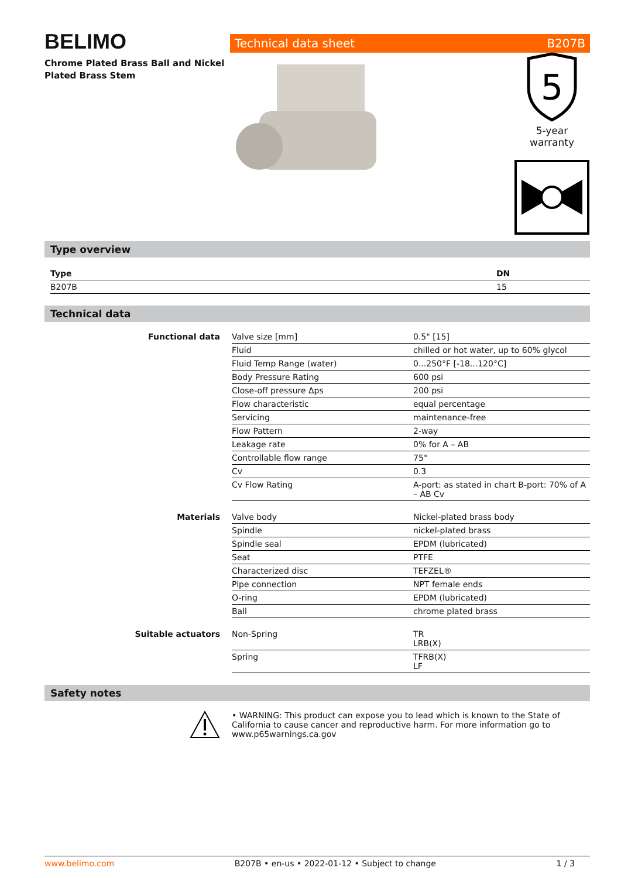BELIMO
Chrome Plated Brass Ball and Nickel Plated Brass Stem
Technical data sheet B207B
5
5-year warranty
Type overview
| Type | DN |
| --- | --- |
| B207B | 15 |
Technical data
| Functional data | Valve size [mm] | 0.5" [15] |
| | Fluid | chilled or hot water, up to 60% glycol |
| | Fluid Temp Range (water) | 0...250°F [-18...120°C] |
| | Body Pressure Rating | 600 psi |
| | Close-off pressure Δps | 200 psi |
| | Flow characteristic | equal percentage |
| | Servicing | maintenance-free |
| | Flow Pattern | 2-way |
| | Leakage rate | 0% for A – AB |
| | Controllable flow range | 75° |
| | Cv | 0.3 |
| | Cv Flow Rating | A-port: as stated in chart B-port: 70% of A – AB Cv |
| Materials | Valve body | Nickel-plated brass body |
| | Spindle | nickel-plated brass |
| | Spindle seal | EPDM (lubricated) |
| | Seat | PTFE |
| | Characterized disc | TEFZEL® |
| | Pipe connection | NPT female ends |
| | O-ring | EPDM (lubricated) |
| | Ball | chrome plated brass |
| Suitable actuators | Non-Spring | TR LRB(X) |
| | Spring | TFRB(X) LF |
Safety notes
• WARNING: This product can expose you to lead which is known to the State of California to cause cancer and reproductive harm. For more information go to www.p65warnings.ca.gov
www.belimo.com B207B • en-us • 2022-01-12 • Subject to change 1 / 3